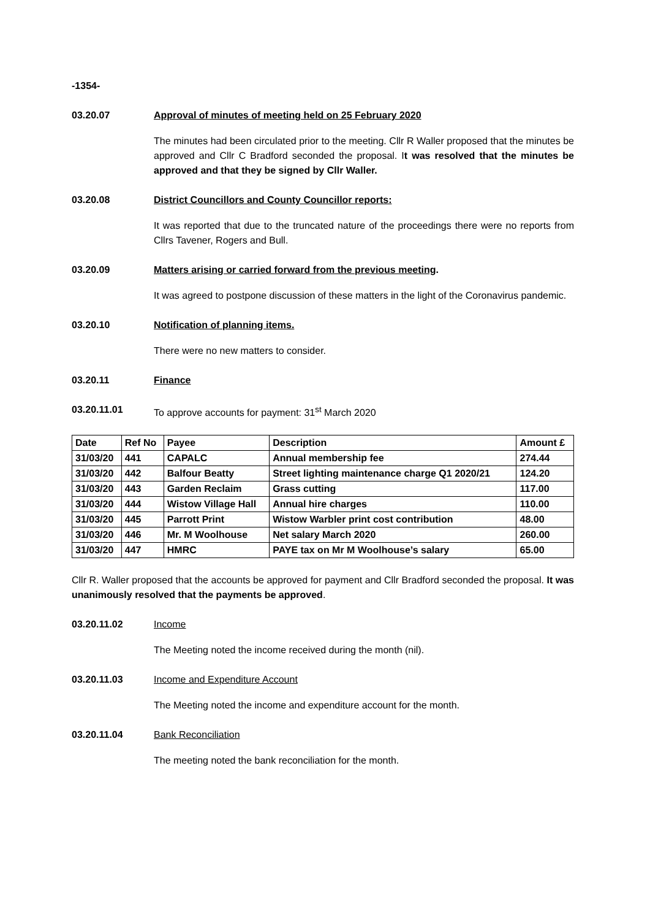-1354-
03.20.07 Approval of minutes of meeting held on 25 February 2020
The minutes had been circulated prior to the meeting. Cllr R Waller proposed that the minutes be approved and Cllr C Bradford seconded the proposal. It was resolved that the minutes be approved and that they be signed by Cllr Waller.
03.20.08 District Councillors and County Councillor reports:
It was reported that due to the truncated nature of the proceedings there were no reports from Cllrs Tavener, Rogers and Bull.
03.20.09 Matters arising or carried forward from the previous meeting.
It was agreed to postpone discussion of these matters in the light of the Coronavirus pandemic.
03.20.10 Notification of planning items.
There were no new matters to consider.
03.20.11 Finance
03.20.11.01 To approve accounts for payment: 31<sup>st</sup> March 2020
| Date | Ref No | Payee | Description | Amount £ |
| --- | --- | --- | --- | --- |
| 31/03/20 | 441 | CAPALC | Annual membership fee | 274.44 |
| 31/03/20 | 442 | Balfour Beatty | Street lighting maintenance charge Q1 2020/21 | 124.20 |
| 31/03/20 | 443 | Garden Reclaim | Grass cutting | 117.00 |
| 31/03/20 | 444 | Wistow Village Hall | Annual hire charges | 110.00 |
| 31/03/20 | 445 | Parrott Print | Wistow Warbler print cost contribution | 48.00 |
| 31/03/20 | 446 | Mr. M Woolhouse | Net salary March 2020 | 260.00 |
| 31/03/20 | 447 | HMRC | PAYE tax on Mr M Woolhouse’s salary | 65.00 |
Cllr R. Waller proposed that the accounts be approved for payment and Cllr Bradford seconded the proposal. It was unanimously resolved that the payments be approved.
03.20.11.02 Income
The Meeting noted the income received during the month (nil).
03.20.11.03 Income and Expenditure Account
The Meeting noted the income and expenditure account for the month.
03.20.11.04 Bank Reconciliation
The meeting noted the bank reconciliation for the month.